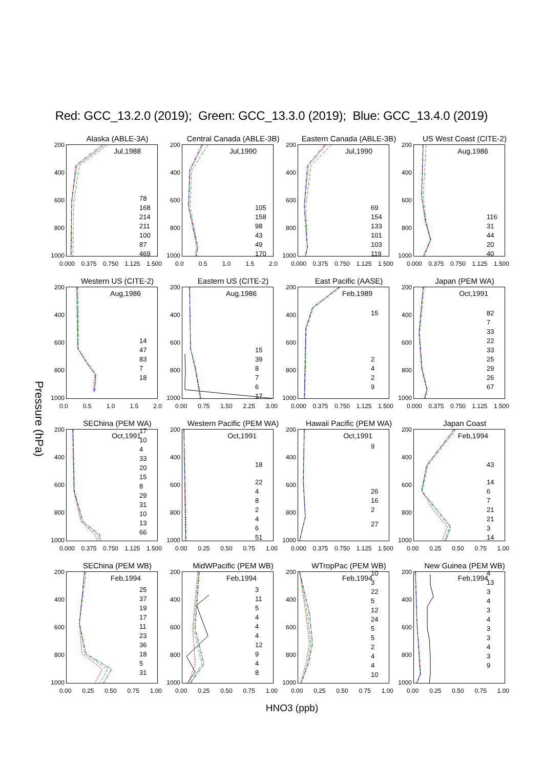Red: GCC_13.2.0 (2019); Green: GCC_13.3.0 (2019); Blue: GCC_13.4.0 (2019)
Pressure (hPa)
Alaska (ABLE-3A)
200
400
600
800
1000
Jul,1988
78
168
214
211
100
87
469
0.000 0.375 0.750 1.125 1.500
Central Canada (ABLE-3B)
200
400
600
800
1000
Jul,1990
105
158
98
43
49
170
0.0 0.5 1.0 1.5 2.0
Eastern Canada (ABLE-3B)
200
400
600
800
1000
Jul,1990
69
154
133
101
103
119
0.000 0.375 0.750 1.125 1.500
US West Coast (CITE-2)
200
400
600
800
1000
Aug,1986
116
31
44
20
40
0.000 0.375 0.750 1.125 1.500
Western US (CITE-2)
200
400
600
800
1000
Aug,1986
14
47
83
7
18
0.0 0.5 1.0 1.5 2.0
Eastern US (CITE-2)
200
400
600
800
1000
Aug,1986
15
39
8
7
6
17
0.00 0.75 1.50 2.25 3.00
East Pacific (AASE)
200
400
600
800
1000
Feb,1989
15
2
4
2
9
0.000 0.375 0.750 1.125 1.500
Japan (PEM WA)
200
400
600
800
1000
Oct,1991
82
7
33
22
33
25
29
26
67
0.000 0.375 0.750 1.125 1.500
SEChina (PEM WA)
200
400
600
800
1000
Oct,1991
17
10
4
33
20
15
8
29
31
10
13
66
0.000 0.375 0.750 1.125 1.500
Western Pacific (PEM WA)
200
400
600
800
1000
Oct,1991
18
22
4
8
2
4
6
51
0.00 0.25 0.50 0.75 1.00
Hawaii Pacific (PEM WA)
200
400
600
800
1000
Oct,1991
9
26
16
2
27
0.000 0.375 0.750 1.125 1.500
Japan Coast
200
400
600
800
1000
Feb,1994
43
14
6
7
21
21
3
14
0.00 0.25 0.50 0.75 1.00
SEChina (PEM WB)
200
400
600
800
1000
Feb,1994
25
37
19
17
11
23
36
18
5
31
0.00 0.25 0.50 0.75 1.00
MidWPacific (PEM WB)
200
400
600
800
1000
Feb,1994
3
11
5
4
4
4
12
9
4
8
0.00 0.25 0.50 0.75 1.00
WTropPac (PEM WB)
200
400
600
800
1000
Feb,1994
10
3
22
5
12
24
5
5
2
4
4
10
0.00 0.25 0.50 0.75 1.00
New Guinea (PEM WB)
200
400
600
800
1000
Feb,1994
4
13
3
4
3
4
3
3
4
3
9
0.00 0.25 0.50 0.75 1.00
HNO3 (ppb)